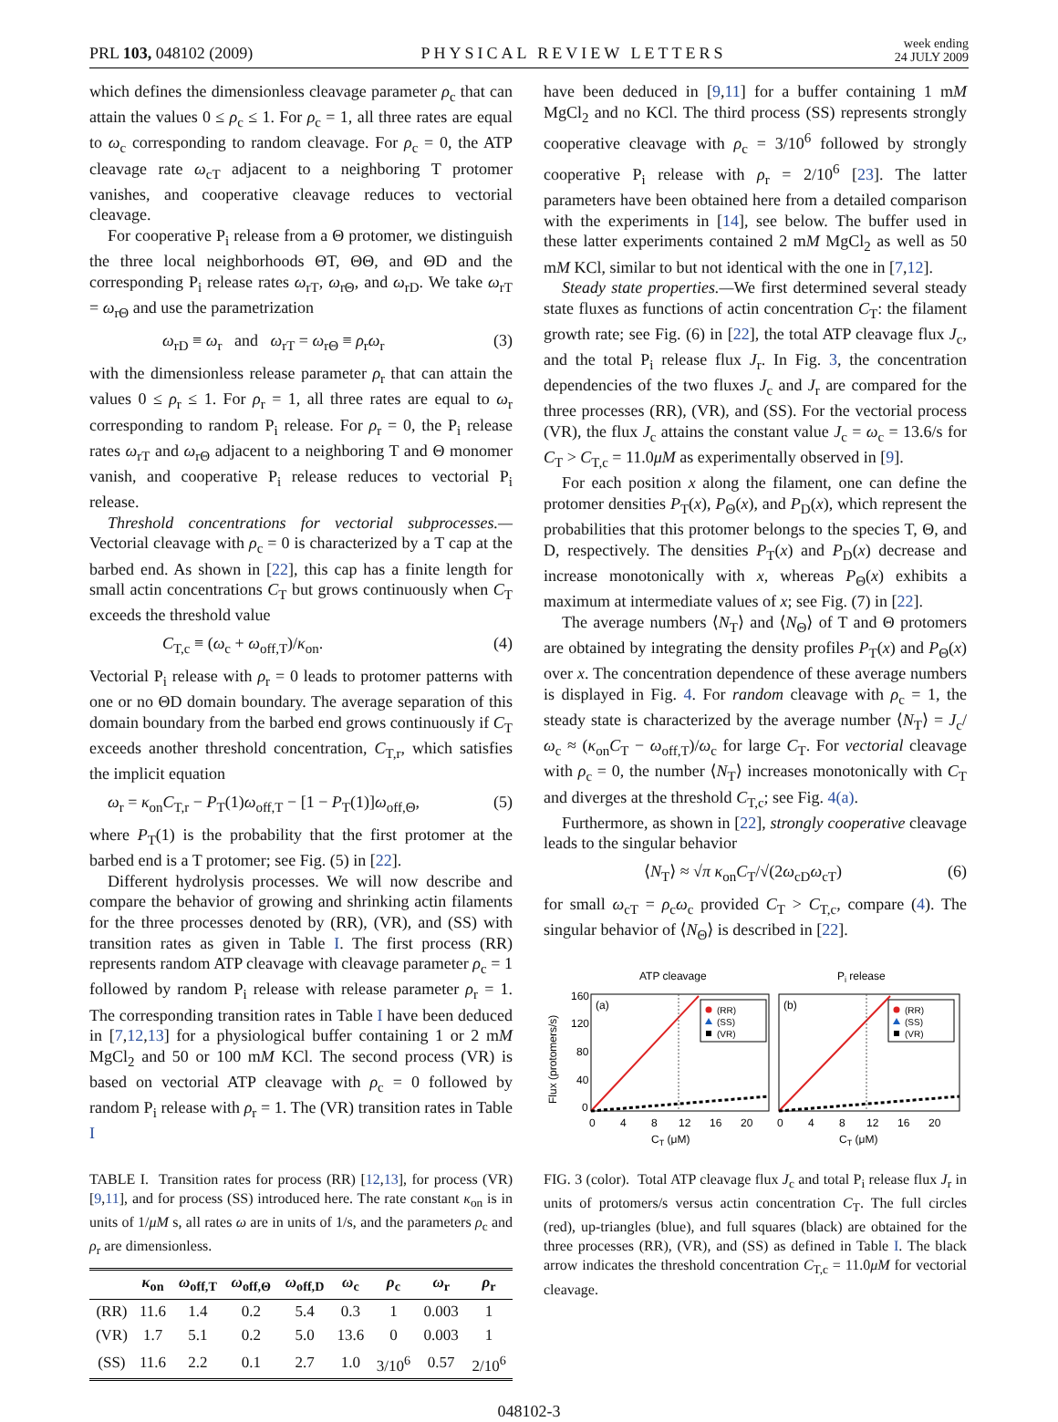PRL 103, 048102 (2009) PHYSICAL REVIEW LETTERS week ending
24 JULY 2009
which defines the dimensionless cleavage parameter ρ<sub>c</sub> that can attain the values 0 ≤ ρ<sub>c</sub> ≤ 1. For ρ<sub>c</sub> = 1, all three rates are equal to ω<sub>c</sub> corresponding to random cleavage. For ρ<sub>c</sub> = 0, the ATP cleavage rate ω<sub>cT</sub> adjacent to a neighboring T protomer vanishes, and cooperative cleavage reduces to vectorial cleavage.
For cooperative P<sub>i</sub> release from a Θ protomer, we distinguish the three local neighborhoods ΘT, ΘΘ, and ΘD and the corresponding P<sub>i</sub> release rates ω<sub>rT</sub>, ω<sub>rΘ</sub>, and ω<sub>rD</sub>. We take ω<sub>rT</sub> = ω<sub>rΘ</sub> and use the parametrization
ω<sub>rD</sub> ≡ ω<sub>r</sub> and ω<sub>rT</sub> = ω<sub>rΘ</sub> ≡ ρ<sub>r</sub>ω<sub>r</sub> (3)
with the dimensionless release parameter ρ<sub>r</sub> that can attain the values 0 ≤ ρ<sub>r</sub> ≤ 1. For ρ<sub>r</sub> = 1, all three rates are equal to ω<sub>r</sub> corresponding to random P<sub>i</sub> release. For ρ<sub>r</sub> = 0, the P<sub>i</sub> release rates ω<sub>rT</sub> and ω<sub>rΘ</sub> adjacent to a neighboring T and Θ monomer vanish, and cooperative P<sub>i</sub> release reduces to vectorial P<sub>i</sub> release.
Threshold concentrations for vectorial subprocesses.— Vectorial cleavage with ρ<sub>c</sub> = 0 is characterized by a T cap at the barbed end. As shown in [22], this cap has a finite length for small actin concentrations C<sub>T</sub> but grows continuously when C<sub>T</sub> exceeds the threshold value
C<sub>T,c</sub> ≡ (ω<sub>c</sub> + ω<sub>off,T</sub>)/κ<sub>on</sub>. (4)
Vectorial P<sub>i</sub> release with ρ<sub>r</sub> = 0 leads to protomer patterns with one or no ΘD domain boundary. The average separation of this domain boundary from the barbed end grows continuously if C<sub>T</sub> exceeds another threshold concentration, C<sub>T,r</sub>, which satisfies the implicit equation
ω<sub>r</sub> = κ<sub>on</sub>C<sub>T,r</sub> − P<sub>T</sub>(1)ω<sub>off,T</sub> − [1 − P<sub>T</sub>(1)]ω<sub>off,Θ</sub>, (5)
where P<sub>T</sub>(1) is the probability that the first protomer at the barbed end is a T protomer; see Fig. (5) in [22].
Different hydrolysis processes. We will now describe and compare the behavior of growing and shrinking actin filaments for the three processes denoted by (RR), (VR), and (SS) with transition rates as given in Table I. The first process (RR) represents random ATP cleavage with cleavage parameter ρ<sub>c</sub> = 1 followed by random P<sub>i</sub> release with release parameter ρ<sub>r</sub> = 1. The corresponding transition rates in Table I have been deduced in [7,12,13] for a physiological buffer containing 1 or 2 mM MgCl<sub>2</sub> and 50 or 100 mM KCl. The second process (VR) is based on vectorial ATP cleavage with ρ<sub>c</sub> = 0 followed by random P<sub>i</sub> release with ρ<sub>r</sub> = 1. The (VR) transition rates in Table I
TABLE I. Transition rates for process (RR) [12,13], for process (VR) [9,11], and for process (SS) introduced here. The rate constant κ<sub>on</sub> is in units of 1/μM s, all rates ω are in units of 1/s, and the parameters ρ<sub>c</sub> and ρ<sub>r</sub> are dimensionless.
| | κ<sub>on</sub> | ω<sub>off,T</sub> | ω<sub>off,Θ</sub> | ω<sub>off,D</sub> | ω<sub>c</sub> | ρ<sub>c</sub> | ω<sub>r</sub> | ρ<sub>r</sub> |
| --- | --- | --- | --- | --- | --- | --- | --- | --- |
| (RR) | 11.6 | 1.4 | 0.2 | 5.4 | 0.3 | 1 | 0.003 | 1 |
| (VR) | 1.7 | 5.1 | 0.2 | 5.0 | 13.6 | 0 | 0.003 | 1 |
| (SS) | 11.6 | 2.2 | 0.1 | 2.7 | 1.0 | 3/10<sup>6</sup> | 0.57 | 2/10<sup>6</sup> |
have been deduced in [9,11] for a buffer containing 1 mM MgCl<sub>2</sub> and no KCl. The third process (SS) represents strongly cooperative cleavage with ρ<sub>c</sub> = 3/10<sup>6</sup> followed by strongly cooperative P<sub>i</sub> release with ρ<sub>r</sub> = 2/10<sup>6</sup> [23]. The latter parameters have been obtained here from a detailed comparison with the experiments in [14], see below. The buffer used in these latter experiments contained 2 mM MgCl<sub>2</sub> as well as 50 mM KCl, similar to but not identical with the one in [7,12].
Steady state properties.—We first determined several steady state fluxes as functions of actin concentration C<sub>T</sub>: the filament growth rate; see Fig. (6) in [22], the total ATP cleavage flux J<sub>c</sub>, and the total P<sub>i</sub> release flux J<sub>r</sub>. In Fig. 3, the concentration dependencies of the two fluxes J<sub>c</sub> and J<sub>r</sub> are compared for the three processes (RR), (VR), and (SS). For the vectorial process (VR), the flux J<sub>c</sub> attains the constant value J<sub>c</sub> = ω<sub>c</sub> = 13.6/s for C<sub>T</sub> > C<sub>T,c</sub> = 11.0μM as experimentally observed in [9].
For each position x along the filament, one can define the protomer densities P<sub>T</sub>(x), P<sub>Θ</sub>(x), and P<sub>D</sub>(x), which represent the probabilities that this protomer belongs to the species T, Θ, and D, respectively. The densities P<sub>T</sub>(x) and P<sub>D</sub>(x) decrease and increase monotonically with x, whereas P<sub>Θ</sub>(x) exhibits a maximum at intermediate values of x; see Fig. (7) in [22].
The average numbers ⟨N<sub>T</sub>⟩ and ⟨N<sub>Θ</sub>⟩ of T and Θ protomers are obtained by integrating the density profiles P<sub>T</sub>(x) and P<sub>Θ</sub>(x) over x. The concentration dependence of these average numbers is displayed in Fig. 4. For random cleavage with ρ<sub>c</sub> = 1, the steady state is characterized by the average number ⟨N<sub>T</sub>⟩ = J<sub>c</sub>/ω<sub>c</sub> ≈ (κ<sub>on</sub>C<sub>T</sub> − ω<sub>off,T</sub>)/ω<sub>c</sub> for large C<sub>T</sub>. For vectorial cleavage with ρ<sub>c</sub> = 0, the number ⟨N<sub>T</sub>⟩ increases monotonically with C<sub>T</sub> and diverges at the threshold C<sub>T,c</sub>; see Fig. 4(a).
Furthermore, as shown in [22], strongly cooperative cleavage leads to the singular behavior
⟨N<sub>T</sub>⟩ ≈ √π κ<sub>on</sub>C<sub>T</sub>/√(2ω<sub>cD</sub>ω<sub>cT</sub>) (6)
for small ω<sub>cT</sub> = ρ<sub>c</sub>ω<sub>c</sub> provided C<sub>T</sub> > C<sub>T,c</sub>, compare (4). The singular behavior of ⟨N<sub>Θ</sub>⟩ is described in [22].
ATP cleavage
Pi release
Flux (protomers/s)
160
120
80
40
0
(a)
(b)
(RR)
(SS)
(VR)
(RR)
(SS)
(VR)
0
4
8
12
16
20
0
4
8
12
16
20
CT (μM)
CT (μM)
FIG. 3 (color). Total ATP cleavage flux J<sub>c</sub> and total P<sub>i</sub> release flux J<sub>r</sub> in units of protomers/s versus actin concentration C<sub>T</sub>. The full circles (red), up-triangles (blue), and full squares (black) are obtained for the three processes (RR), (VR), and (SS) as defined in Table I. The black arrow indicates the threshold concentration C<sub>T,c</sub> = 11.0μM for vectorial cleavage.
048102-3